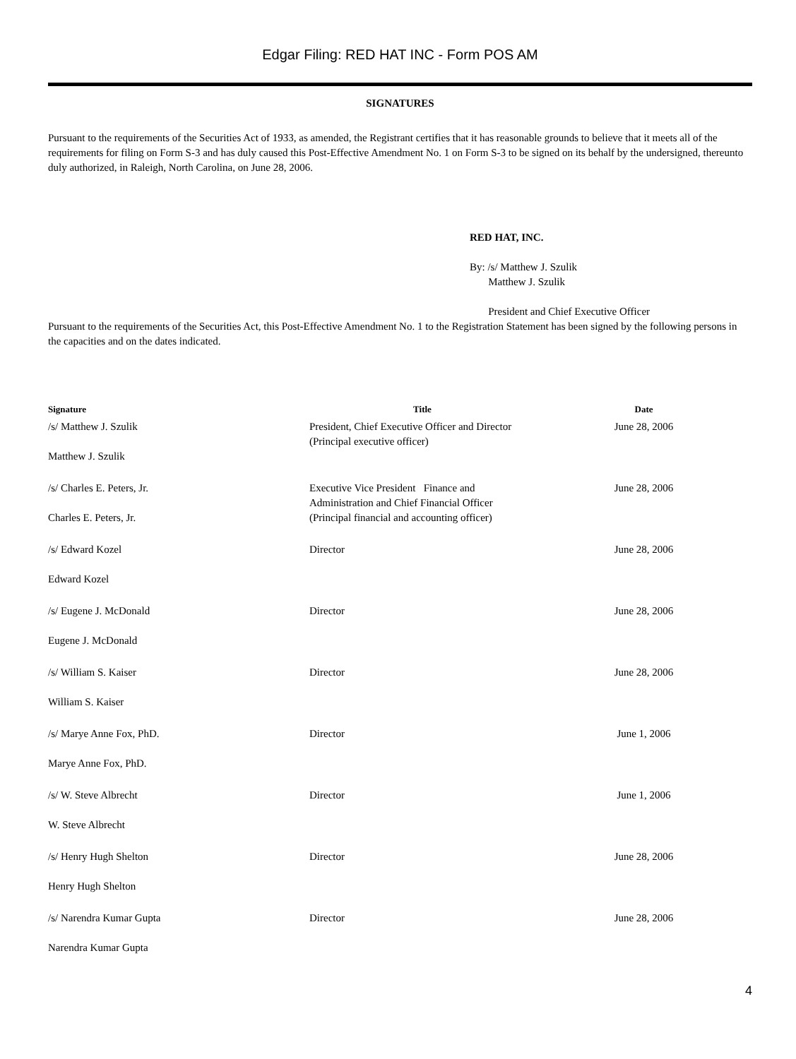Edgar Filing: RED HAT INC - Form POS AM
SIGNATURES
Pursuant to the requirements of the Securities Act of 1933, as amended, the Registrant certifies that it has reasonable grounds to believe that it meets all of the requirements for filing on Form S-3 and has duly caused this Post-Effective Amendment No. 1 on Form S-3 to be signed on its behalf by the undersigned, thereunto duly authorized, in Raleigh, North Carolina, on June 28, 2006.
RED HAT, INC.
By: /s/ Matthew J. Szulik
Matthew J. Szulik
President and Chief Executive Officer
Pursuant to the requirements of the Securities Act, this Post-Effective Amendment No. 1 to the Registration Statement has been signed by the following persons in the capacities and on the dates indicated.
| Signature | Title | Date |
| --- | --- | --- |
| /s/ Matthew J. Szulik Matthew J. Szulik | President, Chief Executive Officer and Director (Principal executive officer) | June 28, 2006 |
| /s/ Charles E. Peters, Jr. Charles E. Peters, Jr. | Executive Vice President Finance and Administration and Chief Financial Officer (Principal financial and accounting officer) | June 28, 2006 |
| /s/ Edward Kozel Edward Kozel | Director | June 28, 2006 |
| /s/ Eugene J. McDonald Eugene J. McDonald | Director | June 28, 2006 |
| /s/ William S. Kaiser William S. Kaiser | Director | June 28, 2006 |
| /s/ Marye Anne Fox, PhD. Marye Anne Fox, PhD. | Director | June 1, 2006 |
| /s/ W. Steve Albrecht W. Steve Albrecht | Director | June 1, 2006 |
| /s/ Henry Hugh Shelton Henry Hugh Shelton | Director | June 28, 2006 |
| /s/ Narendra Kumar Gupta Narendra Kumar Gupta | Director | June 28, 2006 |
4